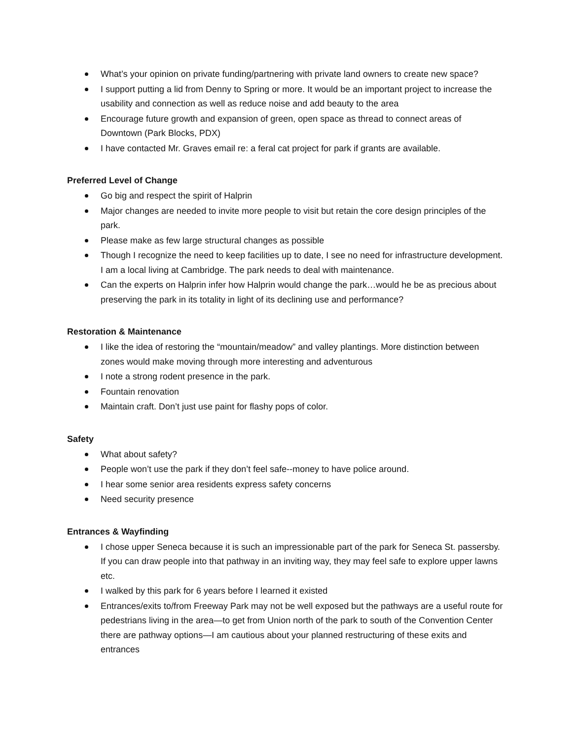What’s your opinion on private funding/partnering with private land owners to create new space?
I support putting a lid from Denny to Spring or more. It would be an important project to increase the usability and connection as well as reduce noise and add beauty to the area
Encourage future growth and expansion of green, open space as thread to connect areas of Downtown (Park Blocks, PDX)
I have contacted Mr. Graves email re: a feral cat project for park if grants are available.
Preferred Level of Change
Go big and respect the spirit of Halprin
Major changes are needed to invite more people to visit but retain the core design principles of the park.
Please make as few large structural changes as possible
Though I recognize the need to keep facilities up to date, I see no need for infrastructure development. I am a local living at Cambridge. The park needs to deal with maintenance.
Can the experts on Halprin infer how Halprin would change the park…would he be as precious about preserving the park in its totality in light of its declining use and performance?
Restoration & Maintenance
I like the idea of restoring the “mountain/meadow” and valley plantings. More distinction between zones would make moving through more interesting and adventurous
I note a strong rodent presence in the park.
Fountain renovation
Maintain craft. Don’t just use paint for flashy pops of color.
Safety
What about safety?
People won’t use the park if they don’t feel safe--money to have police around.
I hear some senior area residents express safety concerns
Need security presence
Entrances & Wayfinding
I chose upper Seneca because it is such an impressionable part of the park for Seneca St. passersby. If you can draw people into that pathway in an inviting way, they may feel safe to explore upper lawns etc.
I walked by this park for 6 years before I learned it existed
Entrances/exits to/from Freeway Park may not be well exposed but the pathways are a useful route for pedestrians living in the area—to get from Union north of the park to south of the Convention Center there are pathway options—I am cautious about your planned restructuring of these exits and entrances